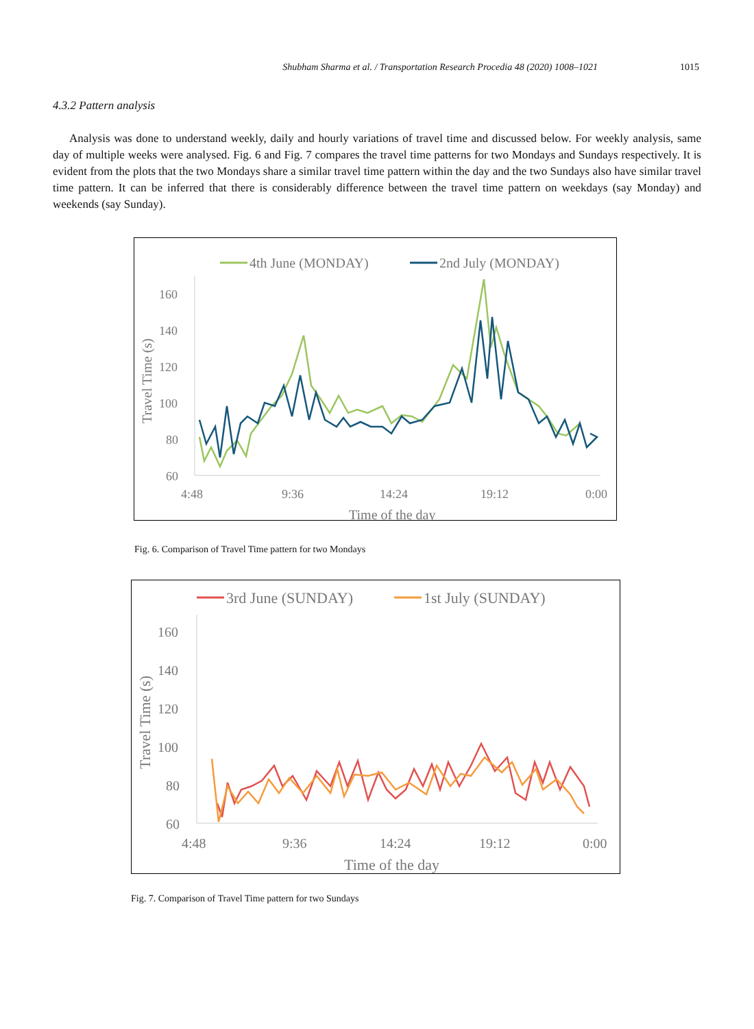Shubham Sharma et al. / Transportation Research Procedia 48 (2020) 1008–1021 1015
4.3.2 Pattern analysis
Analysis was done to understand weekly, daily and hourly variations of travel time and discussed below. For weekly analysis, same day of multiple weeks were analysed. Fig. 6 and Fig. 7 compares the travel time patterns for two Mondays and Sundays respectively. It is evident from the plots that the two Mondays share a similar travel time pattern within the day and the two Sundays also have similar travel time pattern. It can be inferred that there is considerably difference between the travel time pattern on weekdays (say Monday) and weekends (say Sunday).
4th June (MONDAY)
2nd July (MONDAY)
160
140
120
100
80
60
4:48
9:36
14:24
19:12
0:00
Time of the day
Travel Time (s)
Fig. 6. Comparison of Travel Time pattern for two Mondays
3rd June (SUNDAY)
1st July (SUNDAY)
160
140
120
100
80
60
4:48
9:36
14:24
19:12
0:00
Time of the day
Travel Time (s)
Fig. 7. Comparison of Travel Time pattern for two Sundays